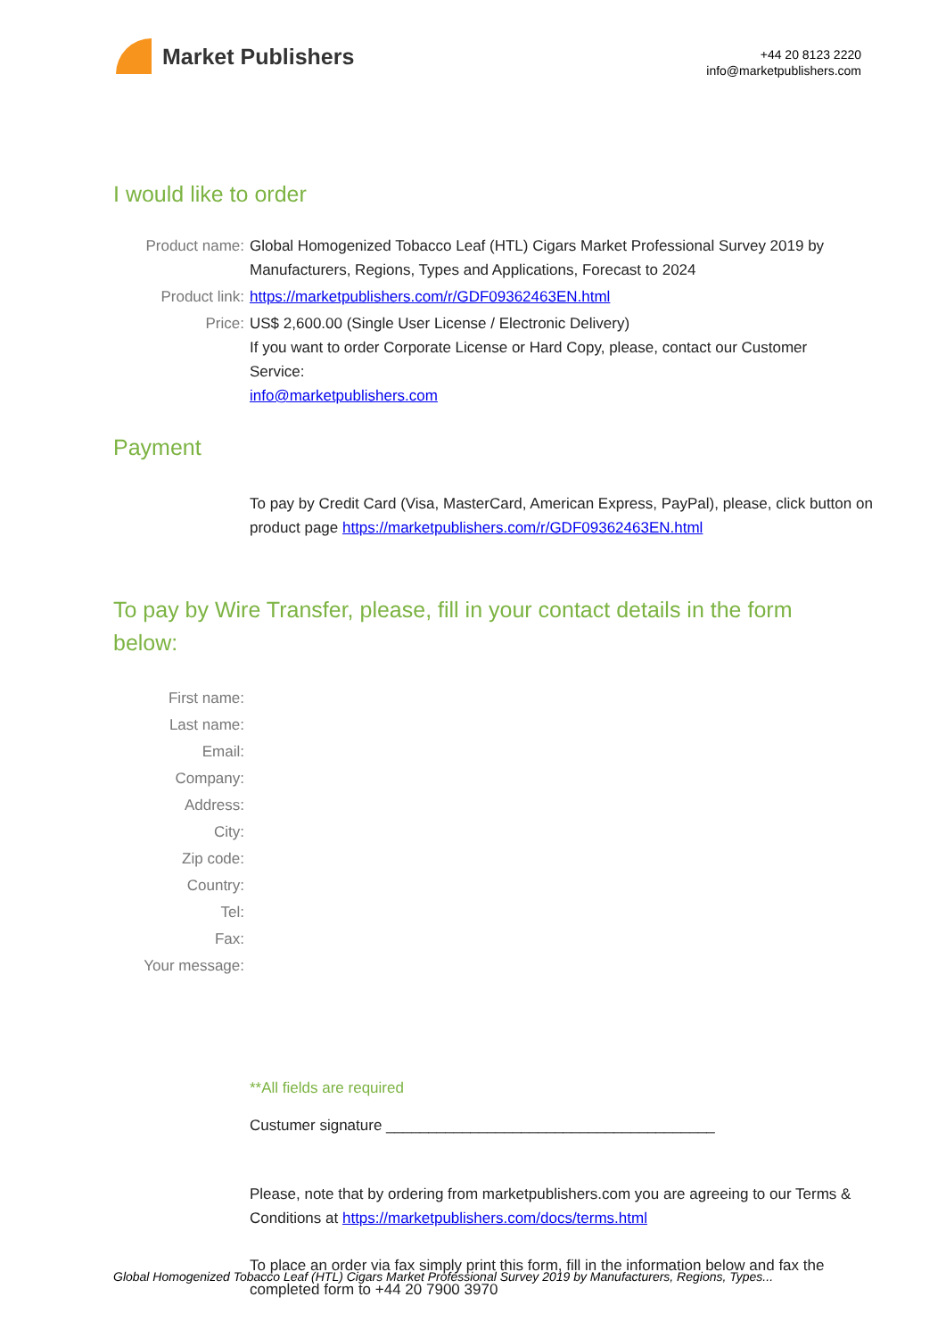Market Publishers
+44 20 8123 2220
info@marketpublishers.com
I would like to order
Product name: Global Homogenized Tobacco Leaf (HTL) Cigars Market Professional Survey 2019 by Manufacturers, Regions, Types and Applications, Forecast to 2024
Product link: https://marketpublishers.com/r/GDF09362463EN.html
Price: US$ 2,600.00 (Single User License / Electronic Delivery)
If you want to order Corporate License or Hard Copy, please, contact our Customer Service:
info@marketpublishers.com
Payment
To pay by Credit Card (Visa, MasterCard, American Express, PayPal), please, click button on product page https://marketpublishers.com/r/GDF09362463EN.html
To pay by Wire Transfer, please, fill in your contact details in the form below:
First name:
Last name:
Email:
Company:
Address:
City:
Zip code:
Country:
Tel:
Fax:
Your message:
**All fields are required
Custumer signature _______________________________________
Please, note that by ordering from marketpublishers.com you are agreeing to our Terms & Conditions at https://marketpublishers.com/docs/terms.html
To place an order via fax simply print this form, fill in the information below and fax the completed form to +44 20 7900 3970
Global Homogenized Tobacco Leaf (HTL) Cigars Market Professional Survey 2019 by Manufacturers, Regions, Types...